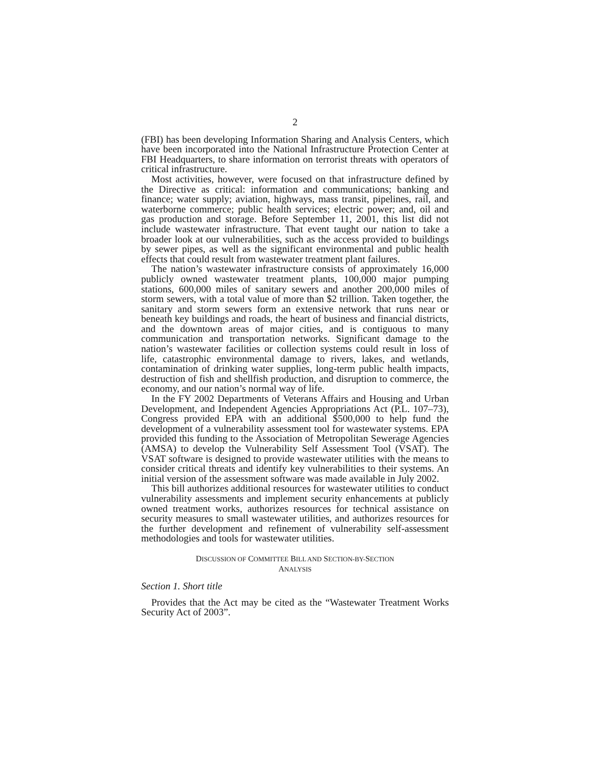2
(FBI) has been developing Information Sharing and Analysis Centers, which have been incorporated into the National Infrastructure Protection Center at FBI Headquarters, to share information on terrorist threats with operators of critical infrastructure.
Most activities, however, were focused on that infrastructure defined by the Directive as critical: information and communications; banking and finance; water supply; aviation, highways, mass transit, pipelines, rail, and waterborne commerce; public health services; electric power; and, oil and gas production and storage. Before September 11, 2001, this list did not include wastewater infrastructure. That event taught our nation to take a broader look at our vulnerabilities, such as the access provided to buildings by sewer pipes, as well as the significant environmental and public health effects that could result from wastewater treatment plant failures.
The nation’s wastewater infrastructure consists of approximately 16,000 publicly owned wastewater treatment plants, 100,000 major pumping stations, 600,000 miles of sanitary sewers and another 200,000 miles of storm sewers, with a total value of more than $2 trillion. Taken together, the sanitary and storm sewers form an extensive network that runs near or beneath key buildings and roads, the heart of business and financial districts, and the downtown areas of major cities, and is contiguous to many communication and transportation networks. Significant damage to the nation’s wastewater facilities or collection systems could result in loss of life, catastrophic environmental damage to rivers, lakes, and wetlands, contamination of drinking water supplies, long-term public health impacts, destruction of fish and shellfish production, and disruption to commerce, the economy, and our nation’s normal way of life.
In the FY 2002 Departments of Veterans Affairs and Housing and Urban Development, and Independent Agencies Appropriations Act (P.L. 107–73), Congress provided EPA with an additional $500,000 to help fund the development of a vulnerability assessment tool for wastewater systems. EPA provided this funding to the Association of Metropolitan Sewerage Agencies (AMSA) to develop the Vulnerability Self Assessment Tool (VSAT). The VSAT software is designed to provide wastewater utilities with the means to consider critical threats and identify key vulnerabilities to their systems. An initial version of the assessment software was made available in July 2002.
This bill authorizes additional resources for wastewater utilities to conduct vulnerability assessments and implement security enhancements at publicly owned treatment works, authorizes resources for technical assistance on security measures to small wastewater utilities, and authorizes resources for the further development and refinement of vulnerability self-assessment methodologies and tools for wastewater utilities.
DISCUSSION OF COMMITTEE BILL AND SECTION-BY-SECTION
ANALYSIS
Section 1. Short title
Provides that the Act may be cited as the “Wastewater Treatment Works Security Act of 2003”.